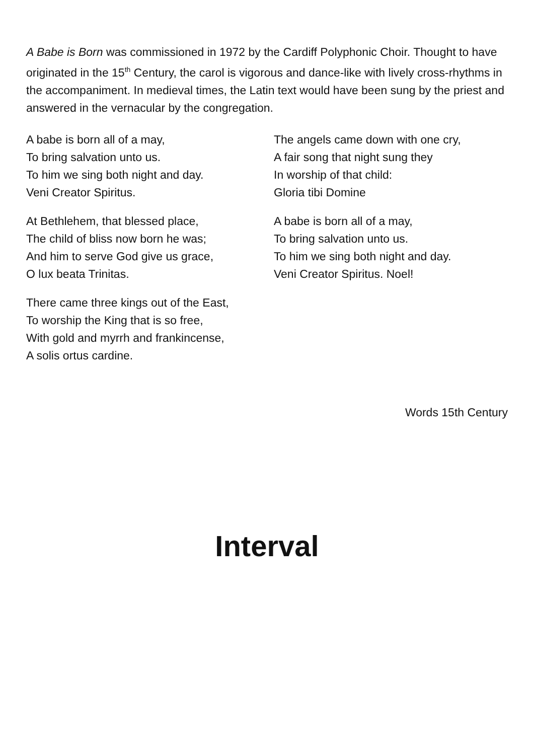A Babe is Born was commissioned in 1972 by the Cardiff Polyphonic Choir. Thought to have originated in the 15<sup>th</sup> Century, the carol is vigorous and dance-like with lively cross-rhythms in the accompaniment. In medieval times, the Latin text would have been sung by the priest and answered in the vernacular by the congregation.
A babe is born all of a may,
To bring salvation unto us.
To him we sing both night and day.
Veni Creator Spiritus.
At Bethlehem, that blessed place,
The child of bliss now born he was;
And him to serve God give us grace,
O lux beata Trinitas.
There came three kings out of the East,
To worship the King that is so free,
With gold and myrrh and frankincense,
A solis ortus cardine.
The angels came down with one cry,
A fair song that night sung they
In worship of that child:
Gloria tibi Domine
A babe is born all of a may,
To bring salvation unto us.
To him we sing both night and day.
Veni Creator Spiritus. Noel!
Words 15th Century
Interval